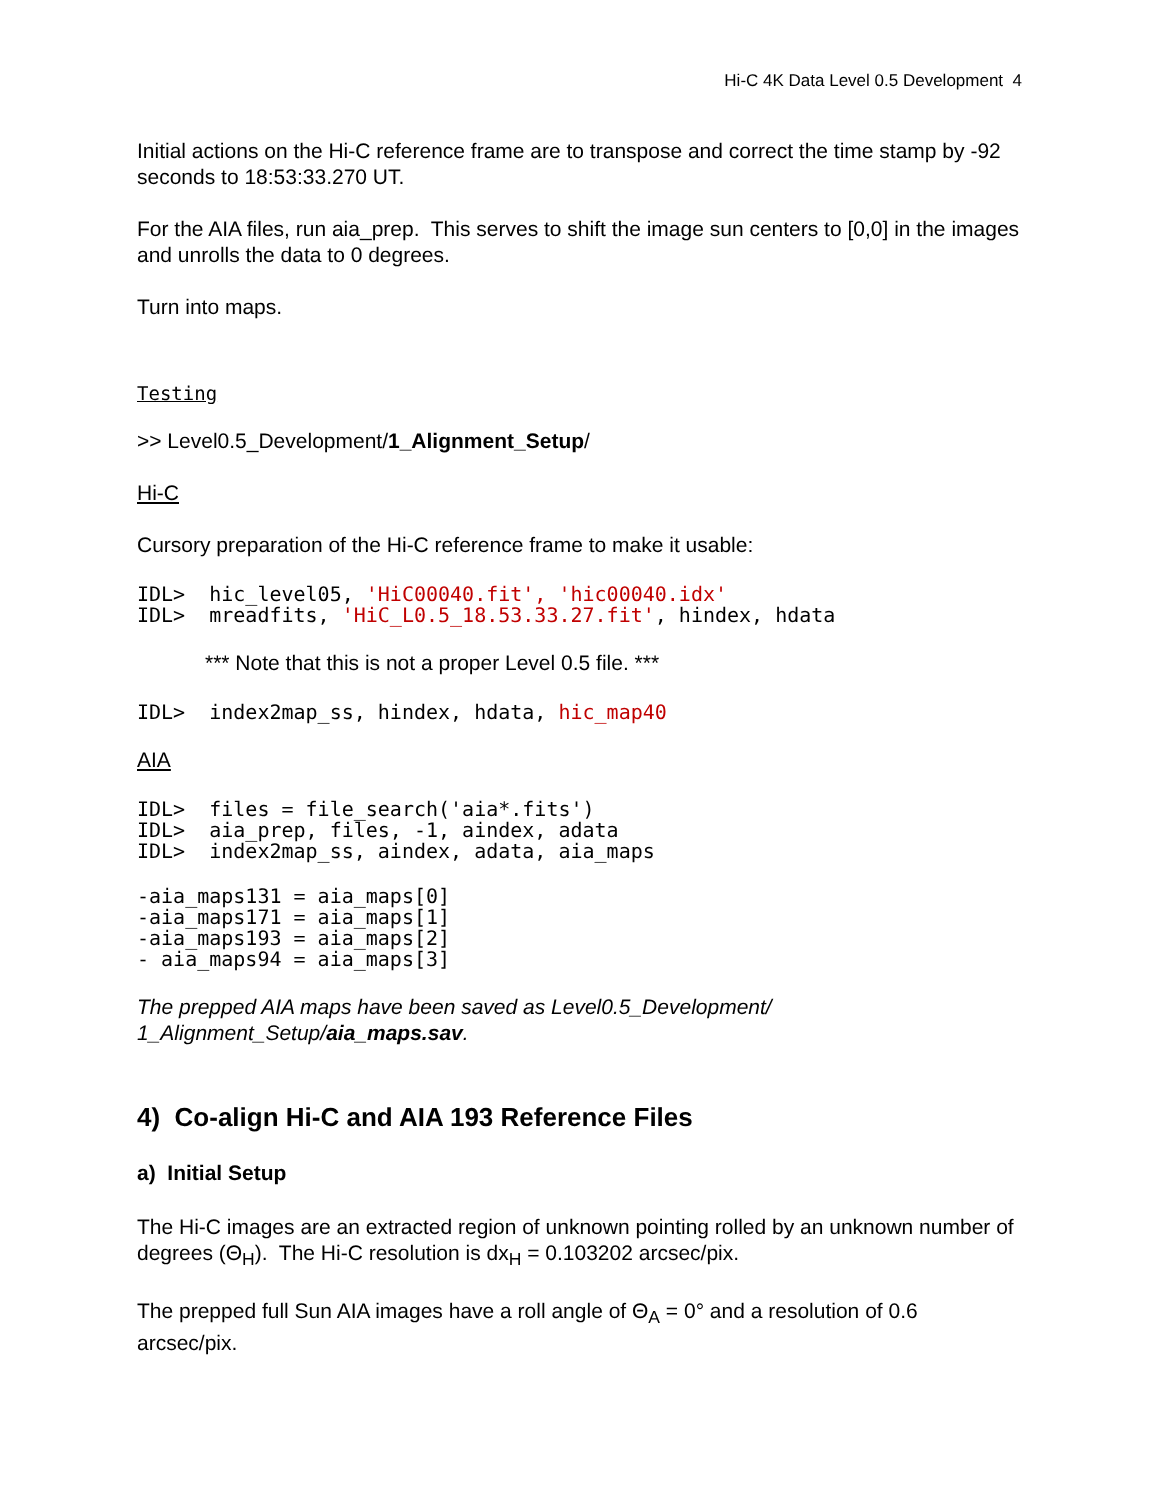Hi-C 4K Data Level 0.5 Development 4
Initial actions on the Hi-C reference frame are to transpose and correct the time stamp by -92 seconds to 18:53:33.270 UT.
For the AIA files, run aia_prep. This serves to shift the image sun centers to [0,0] in the images and unrolls the data to 0 degrees.
Turn into maps.
Testing
>> Level0.5_Development/1_Alignment_Setup/
Hi-C
Cursory preparation of the Hi-C reference frame to make it usable:
IDL>  hic_level05, 'HiC00040.fit', 'hic00040.idx'
IDL>  mreadfits, 'HiC_L0.5_18.53.33.27.fit', hindex, hdata
*** Note that this is not a proper Level 0.5 file. ***
IDL>  index2map_ss, hindex, hdata, hic_map40
AIA
IDL>  files = file_search('aia*.fits')
IDL>  aia_prep, files, -1, aindex, adata
IDL>  index2map_ss, aindex, adata, aia_maps
-aia_maps131 = aia_maps[0]
-aia_maps171 = aia_maps[1]
-aia_maps193 = aia_maps[2]
- aia_maps94 = aia_maps[3]
The prepped AIA maps have been saved as Level0.5_Development/
1_Alignment_Setup/aia_maps.sav.
4) Co-align Hi-C and AIA 193 Reference Files
a) Initial Setup
The Hi-C images are an extracted region of unknown pointing rolled by an unknown number of degrees (Θ<sub>H</sub>). The Hi-C resolution is dx<sub>H</sub> = 0.103202 arcsec/pix.
The prepped full Sun AIA images have a roll angle of Θ<sub>A</sub> = 0° and a resolution of 0.6 arcsec/pix.